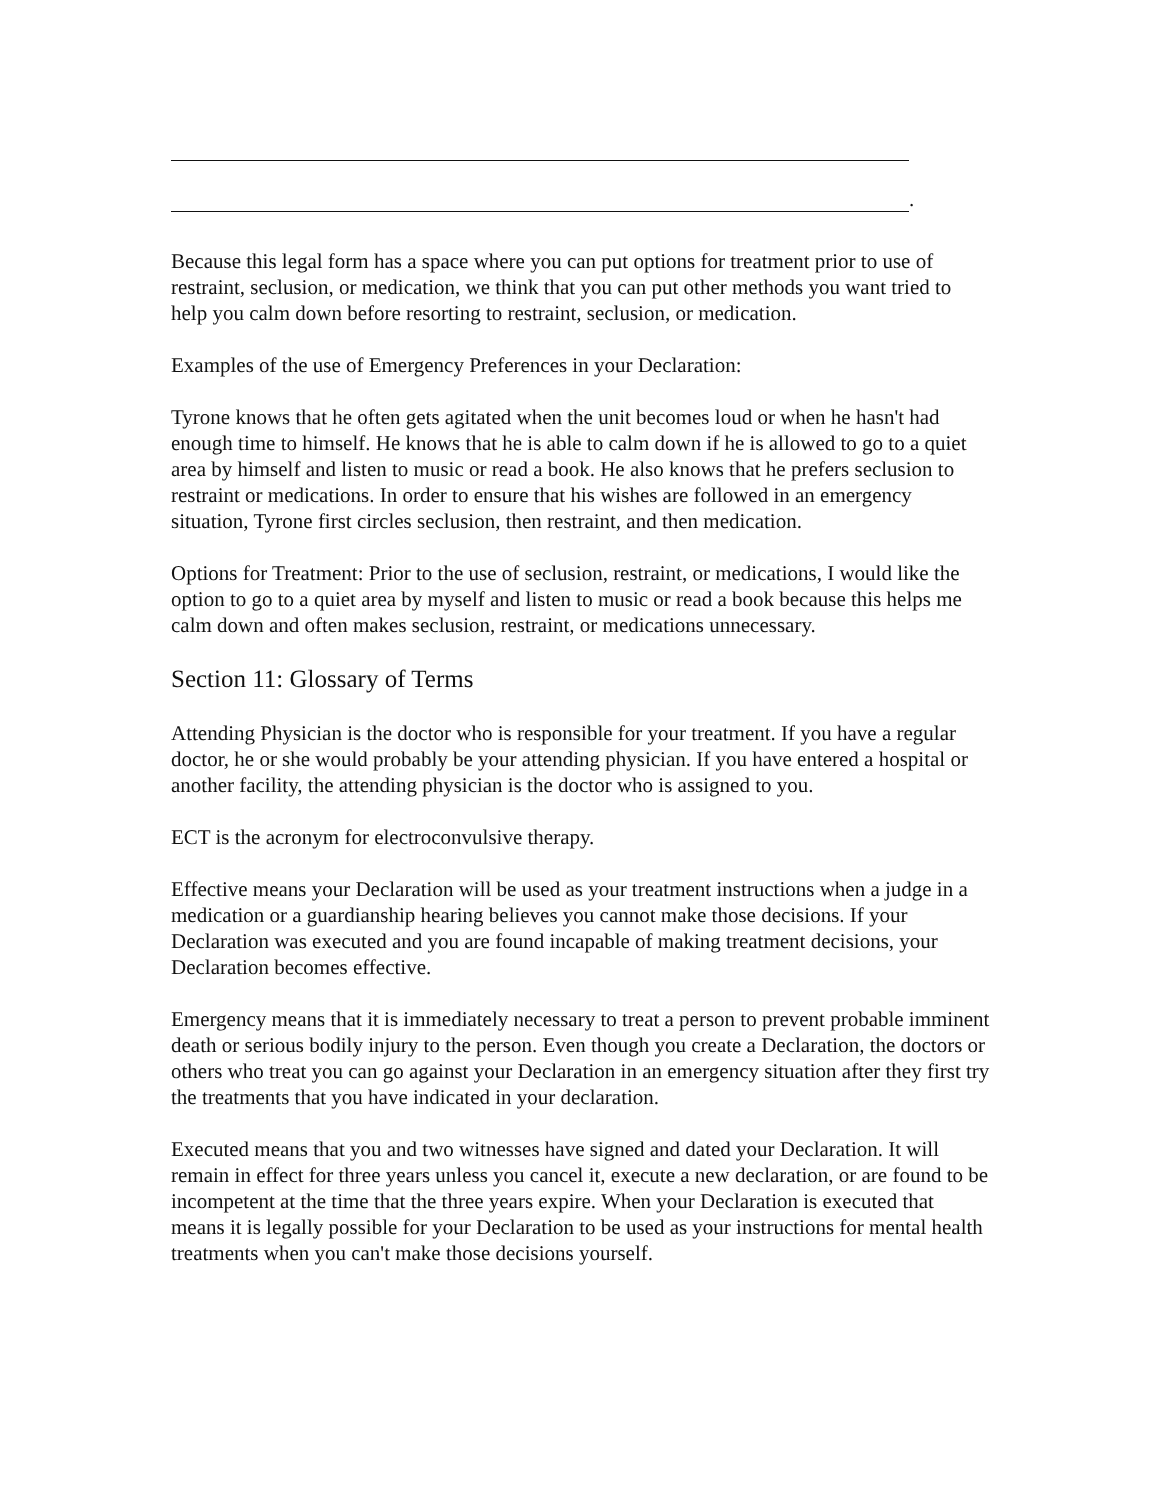.
Because this legal form has a space where you can put options for treatment prior to use of restraint, seclusion, or medication, we think that you can put other methods you want tried to help you calm down before resorting to restraint, seclusion, or medication.
Examples of the use of Emergency Preferences in your Declaration:
Tyrone knows that he often gets agitated when the unit becomes loud or when he hasn't had enough time to himself. He knows that he is able to calm down if he is allowed to go to a quiet area by himself and listen to music or read a book. He also knows that he prefers seclusion to restraint or medications. In order to ensure that his wishes are followed in an emergency situation, Tyrone first circles seclusion, then restraint, and then medication.
Options for Treatment: Prior to the use of seclusion, restraint, or medications, I would like the option to go to a quiet area by myself and listen to music or read a book because this helps me calm down and often makes seclusion, restraint, or medications unnecessary.
Section 11: Glossary of Terms
Attending Physician is the doctor who is responsible for your treatment. If you have a regular doctor, he or she would probably be your attending physician. If you have entered a hospital or another facility, the attending physician is the doctor who is assigned to you.
ECT is the acronym for electroconvulsive therapy.
Effective means your Declaration will be used as your treatment instructions when a judge in a medication or a guardianship hearing believes you cannot make those decisions. If your Declaration was executed and you are found incapable of making treatment decisions, your Declaration becomes effective.
Emergency means that it is immediately necessary to treat a person to prevent probable imminent death or serious bodily injury to the person. Even though you create a Declaration, the doctors or others who treat you can go against your Declaration in an emergency situation after they first try the treatments that you have indicated in your declaration.
Executed means that you and two witnesses have signed and dated your Declaration. It will remain in effect for three years unless you cancel it, execute a new declaration, or are found to be incompetent at the time that the three years expire. When your Declaration is executed that means it is legally possible for your Declaration to be used as your instructions for mental health treatments when you can't make those decisions yourself.